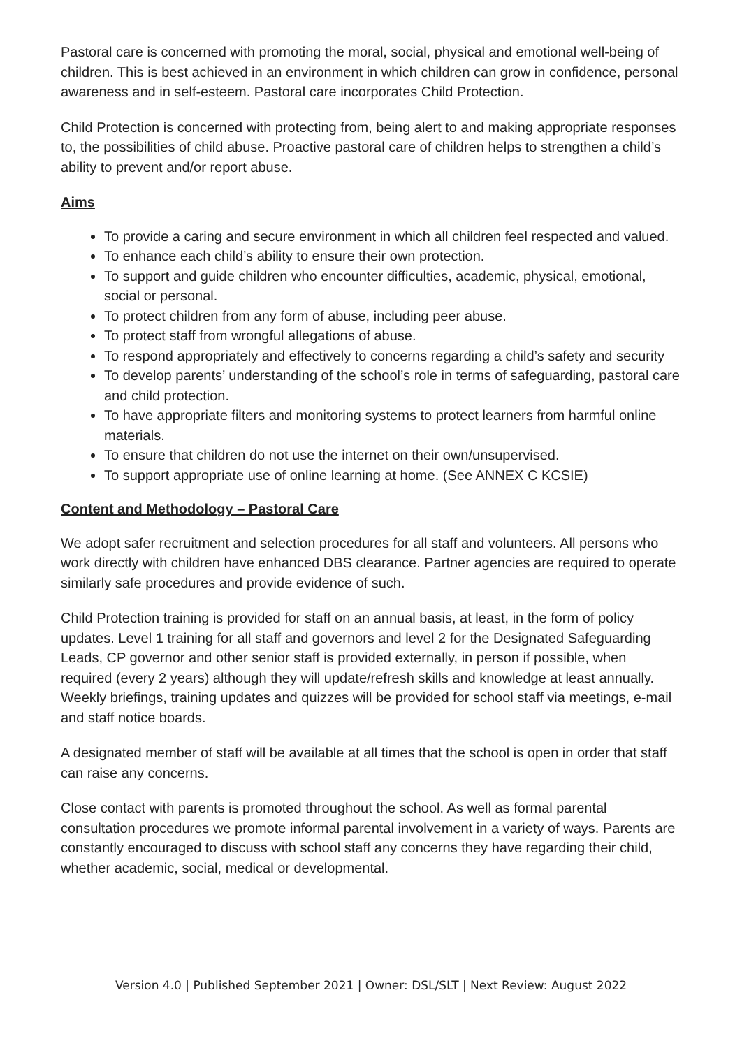Pastoral care is concerned with promoting the moral, social, physical and emotional well-being of children. This is best achieved in an environment in which children can grow in confidence, personal awareness and in self-esteem. Pastoral care incorporates Child Protection.
Child Protection is concerned with protecting from, being alert to and making appropriate responses to, the possibilities of child abuse. Proactive pastoral care of children helps to strengthen a child’s ability to prevent and/or report abuse.
Aims
To provide a caring and secure environment in which all children feel respected and valued.
To enhance each child’s ability to ensure their own protection.
To support and guide children who encounter difficulties, academic, physical, emotional, social or personal.
To protect children from any form of abuse, including peer abuse.
To protect staff from wrongful allegations of abuse.
To respond appropriately and effectively to concerns regarding a child’s safety and security
To develop parents’ understanding of the school’s role in terms of safeguarding, pastoral care and child protection.
To have appropriate filters and monitoring systems to protect learners from harmful online materials.
To ensure that children do not use the internet on their own/unsupervised.
To support appropriate use of online learning at home. (See ANNEX C KCSIE)
Content and Methodology – Pastoral Care
We adopt safer recruitment and selection procedures for all staff and volunteers. All persons who work directly with children have enhanced DBS clearance. Partner agencies are required to operate similarly safe procedures and provide evidence of such.
Child Protection training is provided for staff on an annual basis, at least, in the form of policy updates. Level 1 training for all staff and governors and level 2 for the Designated Safeguarding Leads, CP governor and other senior staff is provided externally, in person if possible, when required (every 2 years) although they will update/refresh skills and knowledge at least annually. Weekly briefings, training updates and quizzes will be provided for school staff via meetings, e-mail and staff notice boards.
A designated member of staff will be available at all times that the school is open in order that staff can raise any concerns.
Close contact with parents is promoted throughout the school. As well as formal parental consultation procedures we promote informal parental involvement in a variety of ways. Parents are constantly encouraged to discuss with school staff any concerns they have regarding their child, whether academic, social, medical or developmental.
Version 4.0 | Published September 2021 | Owner: DSL/SLT | Next Review: August 2022